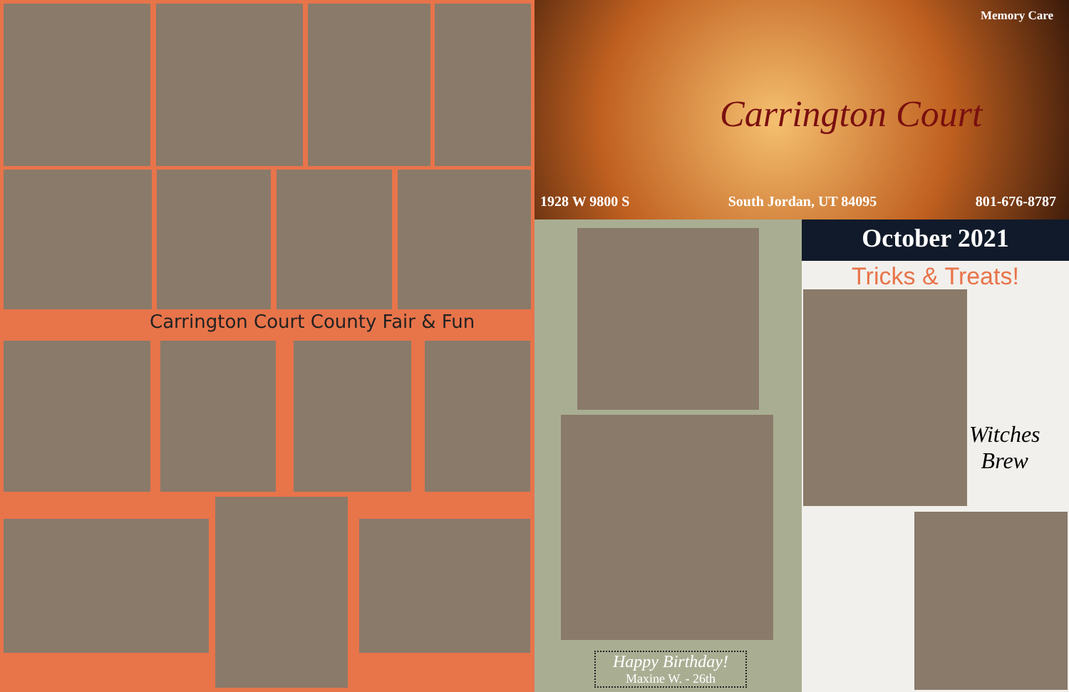Carrington Court County Fair & Fun
Memory Care
Carrington Court
1928 W 9800 S South Jordan, UT 84095 801-676-8787
Happy Birthday!
Maxine W. - 26th
October 2021
Tricks & Treats!
Witches
Brew